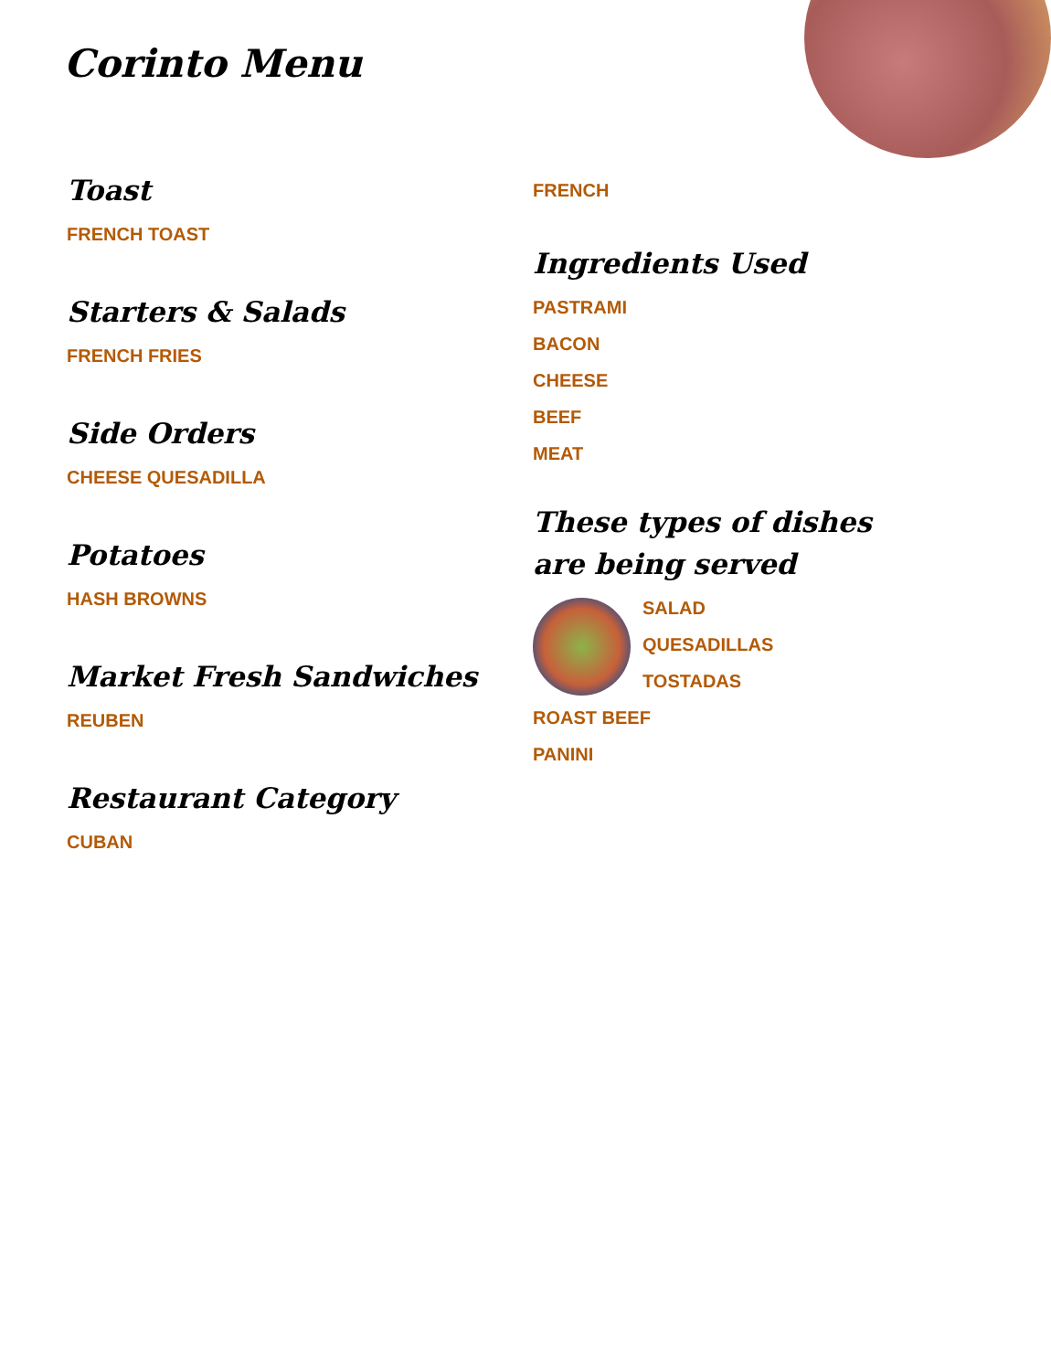Corinto Menu
Toast
FRENCH TOAST
Starters & Salads
FRENCH FRIES
Side Orders
CHEESE QUESADILLA
Potatoes
HASH BROWNS
Market Fresh Sandwiches
REUBEN
Restaurant Category
CUBAN
FRENCH
Ingredients Used
PASTRAMI
BACON
CHEESE
BEEF
MEAT
These types of dishes are being served
SALAD
QUESADILLAS
TOSTADAS
ROAST BEEF
PANINI